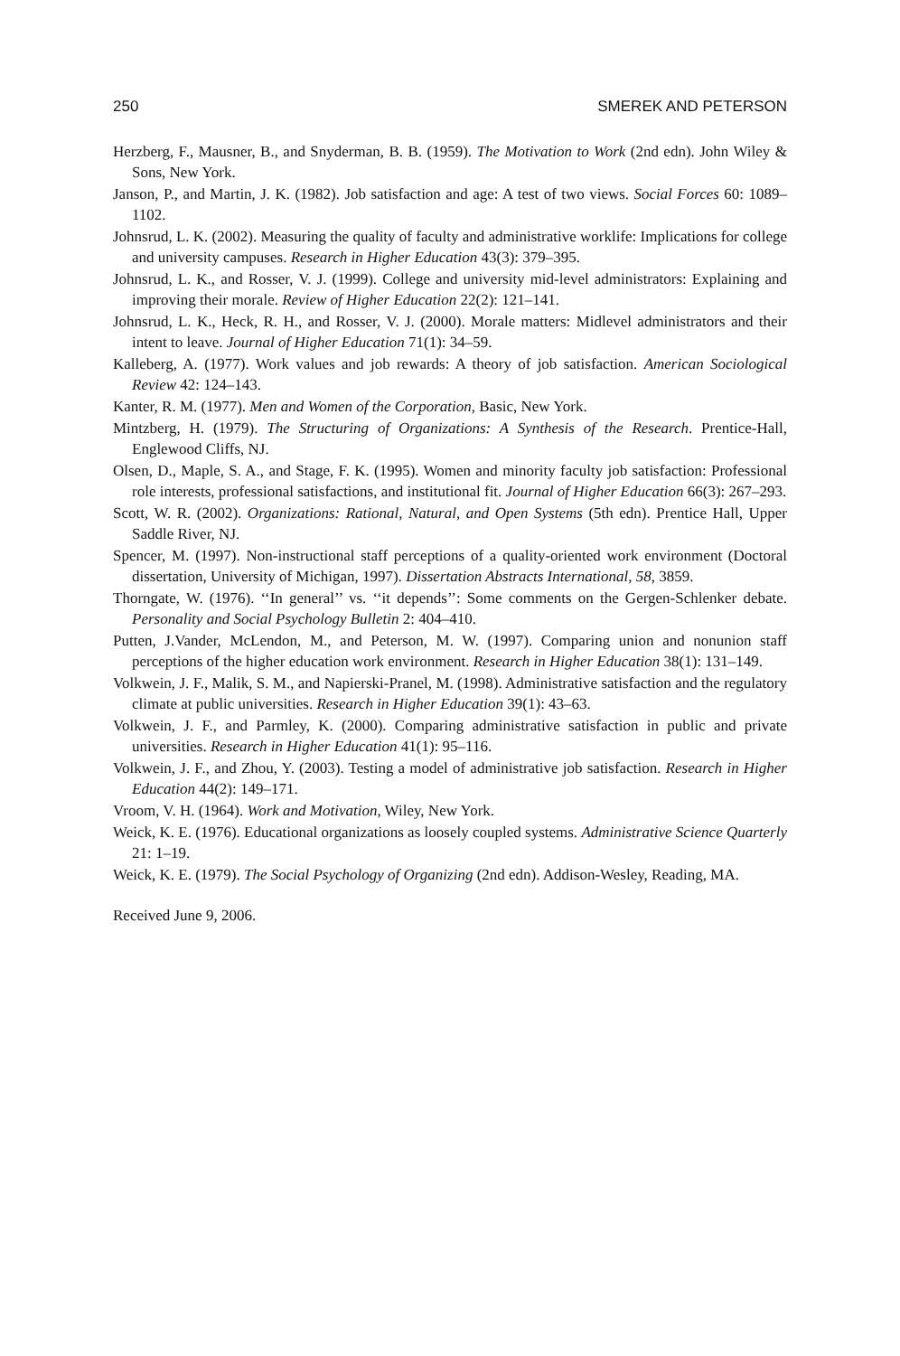250 SMEREK AND PETERSON
Herzberg, F., Mausner, B., and Snyderman, B. B. (1959). The Motivation to Work (2nd edn). John Wiley & Sons, New York.
Janson, P., and Martin, J. K. (1982). Job satisfaction and age: A test of two views. Social Forces 60: 1089–1102.
Johnsrud, L. K. (2002). Measuring the quality of faculty and administrative worklife: Implications for college and university campuses. Research in Higher Education 43(3): 379–395.
Johnsrud, L. K., and Rosser, V. J. (1999). College and university mid-level administrators: Explaining and improving their morale. Review of Higher Education 22(2): 121–141.
Johnsrud, L. K., Heck, R. H., and Rosser, V. J. (2000). Morale matters: Midlevel administrators and their intent to leave. Journal of Higher Education 71(1): 34–59.
Kalleberg, A. (1977). Work values and job rewards: A theory of job satisfaction. American Sociological Review 42: 124–143.
Kanter, R. M. (1977). Men and Women of the Corporation, Basic, New York.
Mintzberg, H. (1979). The Structuring of Organizations: A Synthesis of the Research. Prentice-Hall, Englewood Cliffs, NJ.
Olsen, D., Maple, S. A., and Stage, F. K. (1995). Women and minority faculty job satisfaction: Professional role interests, professional satisfactions, and institutional fit. Journal of Higher Education 66(3): 267–293.
Scott, W. R. (2002). Organizations: Rational, Natural, and Open Systems (5th edn). Prentice Hall, Upper Saddle River, NJ.
Spencer, M. (1997). Non-instructional staff perceptions of a quality-oriented work environment (Doctoral dissertation, University of Michigan, 1997). Dissertation Abstracts International, 58, 3859.
Thorngate, W. (1976). ‘‘In general’’ vs. ‘‘it depends’’: Some comments on the Gergen-Schlenker debate. Personality and Social Psychology Bulletin 2: 404–410.
Putten, J.Vander, McLendon, M., and Peterson, M. W. (1997). Comparing union and nonunion staff perceptions of the higher education work environment. Research in Higher Education 38(1): 131–149.
Volkwein, J. F., Malik, S. M., and Napierski-Pranel, M. (1998). Administrative satisfaction and the regulatory climate at public universities. Research in Higher Education 39(1): 43–63.
Volkwein, J. F., and Parmley, K. (2000). Comparing administrative satisfaction in public and private universities. Research in Higher Education 41(1): 95–116.
Volkwein, J. F., and Zhou, Y. (2003). Testing a model of administrative job satisfaction. Research in Higher Education 44(2): 149–171.
Vroom, V. H. (1964). Work and Motivation, Wiley, New York.
Weick, K. E. (1976). Educational organizations as loosely coupled systems. Administrative Science Quarterly 21: 1–19.
Weick, K. E. (1979). The Social Psychology of Organizing (2nd edn). Addison-Wesley, Reading, MA.
Received June 9, 2006.